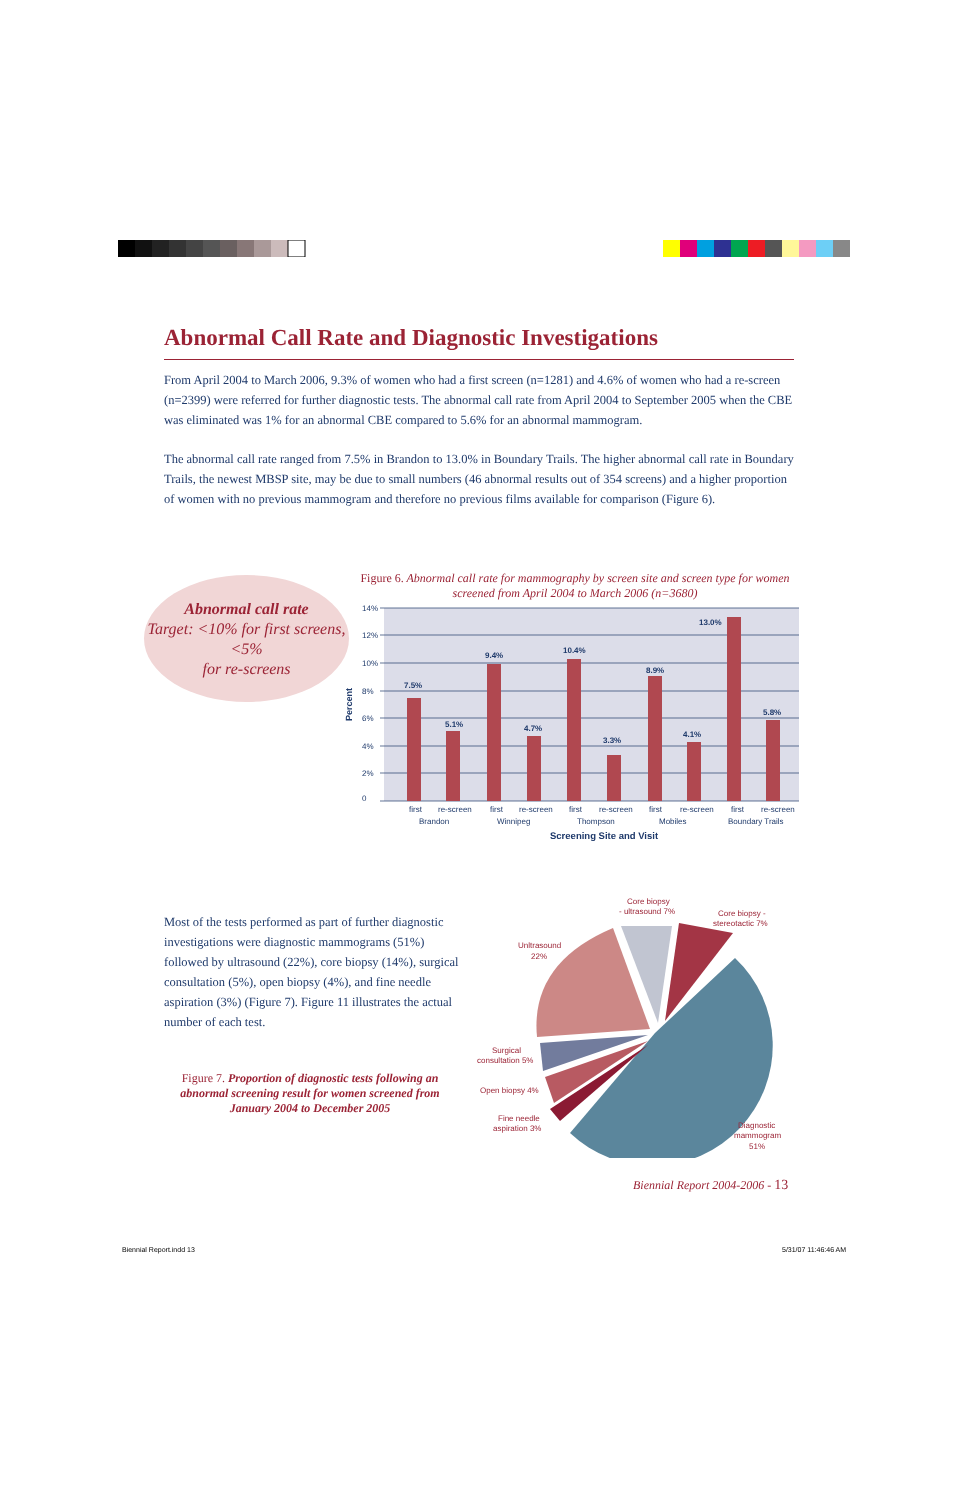Abnormal Call Rate and Diagnostic Investigations
From April 2004 to March 2006, 9.3% of women who had a first screen (n=1281) and 4.6% of women who had a re-screen (n=2399) were referred for further diagnostic tests. The abnormal call rate from April 2004 to September 2005 when the CBE was eliminated was 1% for an abnormal CBE compared to 5.6% for an abnormal mammogram.
The abnormal call rate ranged from 7.5% in Brandon to 13.0% in Boundary Trails. The higher abnormal call rate in Boundary Trails, the newest MBSP site, may be due to small numbers (46 abnormal results out of 354 screens) and a higher proportion of women with no previous mammogram and therefore no previous films available for comparison (Figure 6).
Abnormal call rate
Target: <10% for first screens, <5%
for re-screens
Figure 6. Abnormal call rate for mammography by screen site and screen type for women screened from April 2004 to March 2006 (n=3680)
14%
12%
10%
8%
6%
4%
2%
0
Percent
7.5%
5.1%
9.4%
4.7%
10.4%
3.3%
8.9%
4.1%
13.0%
5.8%
first
re-screen
first
re-screen
first
re-screen
first
re-screen
first
re-screen
Brandon
Winnipeg
Thompson
Mobiles
Boundary Trails
Screening Site and Visit
Most of the tests performed as part of further diagnostic investigations were diagnostic mammograms (51%) followed by ultrasound (22%), core biopsy (14%), surgical consultation (5%), open biopsy (4%), and fine needle aspiration (3%) (Figure 7). Figure 11 illustrates the actual number of each test.
Figure 7. Proportion of diagnostic tests following an abnormal screening result for women screened from January 2004 to December 2005
Core biopsy
- ultrasound 7%
Core biopsy -
stereotactic 7%
Unltrasound
22%
Surgical
consultation 5%
Open biopsy 4%
Fine needle
aspiration 3%
Diagnostic
mammogram
51%
Biennial Report 2004-2006 - 13
Biennial Report.indd 13 5/31/07 11:46:46 AM